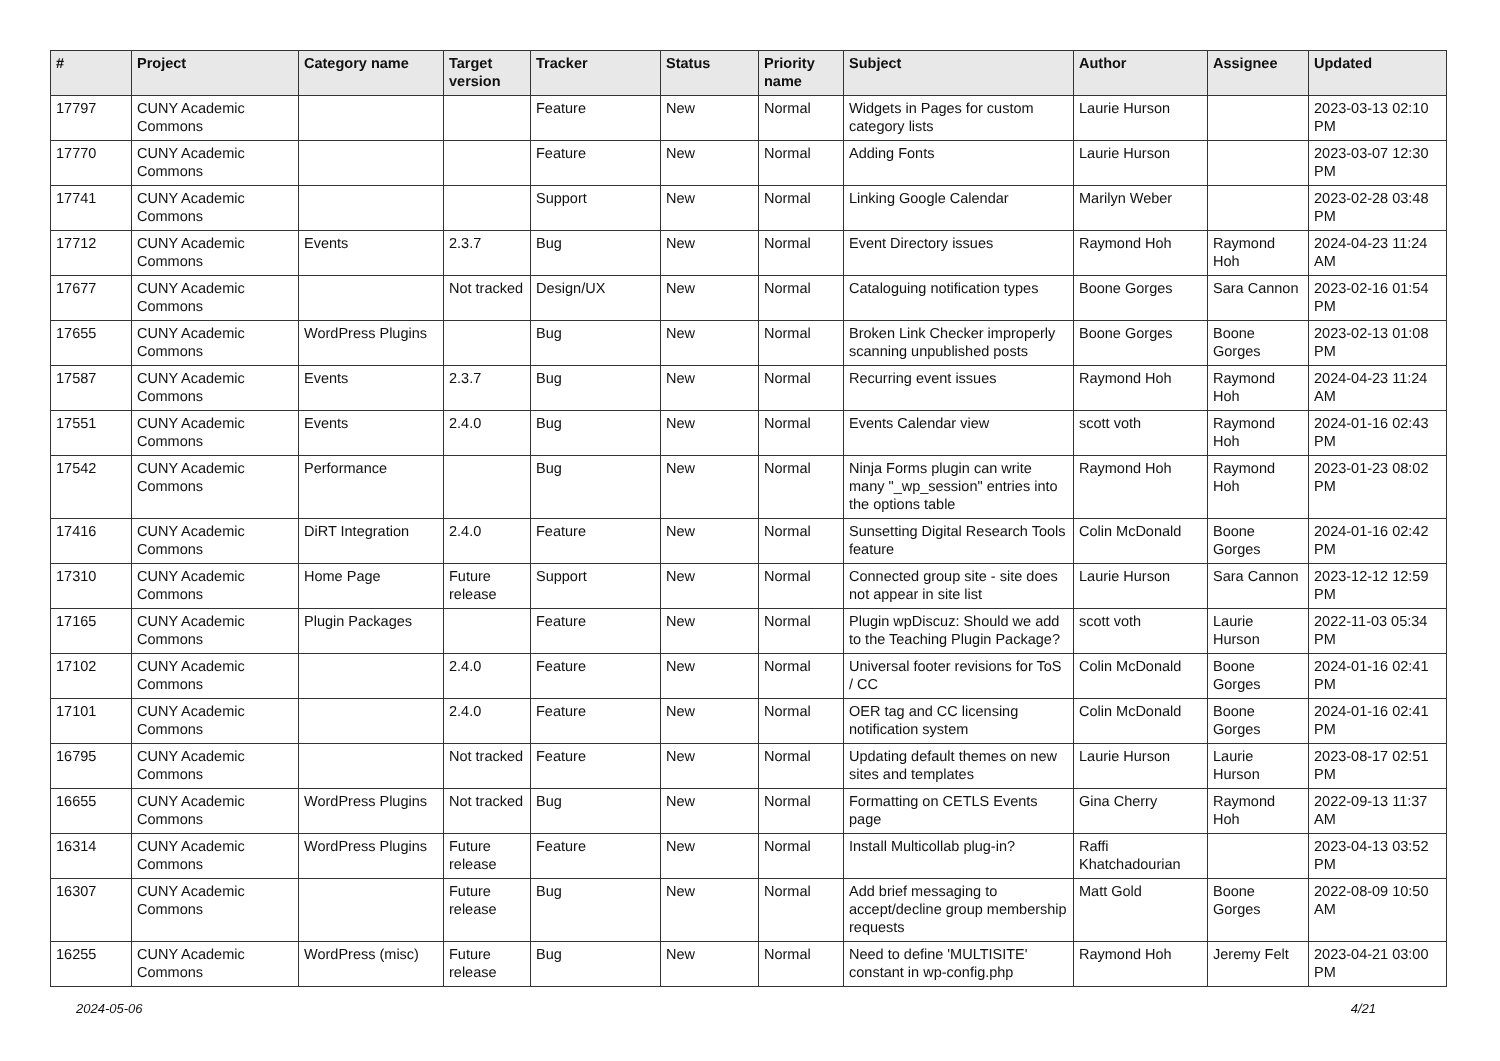| # | Project | Category name | Target version | Tracker | Status | Priority name | Subject | Author | Assignee | Updated |
| --- | --- | --- | --- | --- | --- | --- | --- | --- | --- | --- |
| 17797 | CUNY Academic Commons | | | Feature | New | Normal | Widgets in Pages for custom category lists | Laurie Hurson | | 2023-03-13 02:10 PM |
| 17770 | CUNY Academic Commons | | | Feature | New | Normal | Adding Fonts | Laurie Hurson | | 2023-03-07 12:30 PM |
| 17741 | CUNY Academic Commons | | | Support | New | Normal | Linking Google Calendar | Marilyn Weber | | 2023-02-28 03:48 PM |
| 17712 | CUNY Academic Commons | Events | 2.3.7 | Bug | New | Normal | Event Directory issues | Raymond Hoh | Raymond Hoh | 2024-04-23 11:24 AM |
| 17677 | CUNY Academic Commons | | Not tracked | Design/UX | New | Normal | Cataloguing notification types | Boone Gorges | Sara Cannon | 2023-02-16 01:54 PM |
| 17655 | CUNY Academic Commons | WordPress Plugins | | Bug | New | Normal | Broken Link Checker improperly scanning unpublished posts | Boone Gorges | Boone Gorges | 2023-02-13 01:08 PM |
| 17587 | CUNY Academic Commons | Events | 2.3.7 | Bug | New | Normal | Recurring event issues | Raymond Hoh | Raymond Hoh | 2024-04-23 11:24 AM |
| 17551 | CUNY Academic Commons | Events | 2.4.0 | Bug | New | Normal | Events Calendar view | scott voth | Raymond Hoh | 2024-01-16 02:43 PM |
| 17542 | CUNY Academic Commons | Performance | | Bug | New | Normal | Ninja Forms plugin can write many "_wp_session" entries into the options table | Raymond Hoh | Raymond Hoh | 2023-01-23 08:02 PM |
| 17416 | CUNY Academic Commons | DiRT Integration | 2.4.0 | Feature | New | Normal | Sunsetting Digital Research Tools feature | Colin McDonald | Boone Gorges | 2024-01-16 02:42 PM |
| 17310 | CUNY Academic Commons | Home Page | Future release | Support | New | Normal | Connected group site - site does not appear in site list | Laurie Hurson | Sara Cannon | 2023-12-12 12:59 PM |
| 17165 | CUNY Academic Commons | Plugin Packages | | Feature | New | Normal | Plugin wpDiscuz: Should we add to the Teaching Plugin Package? | scott voth | Laurie Hurson | 2022-11-03 05:34 PM |
| 17102 | CUNY Academic Commons | | 2.4.0 | Feature | New | Normal | Universal footer revisions for ToS / CC | Colin McDonald | Boone Gorges | 2024-01-16 02:41 PM |
| 17101 | CUNY Academic Commons | | 2.4.0 | Feature | New | Normal | OER tag and CC licensing notification system | Colin McDonald | Boone Gorges | 2024-01-16 02:41 PM |
| 16795 | CUNY Academic Commons | | Not tracked | Feature | New | Normal | Updating default themes on new sites and templates | Laurie Hurson | Laurie Hurson | 2023-08-17 02:51 PM |
| 16655 | CUNY Academic Commons | WordPress Plugins | Not tracked | Bug | New | Normal | Formatting on CETLS Events page | Gina Cherry | Raymond Hoh | 2022-09-13 11:37 AM |
| 16314 | CUNY Academic Commons | WordPress Plugins | Future release | Feature | New | Normal | Install Multicollab plug-in? | Raffi Khatchadourian | | 2023-04-13 03:52 PM |
| 16307 | CUNY Academic Commons | | Future release | Bug | New | Normal | Add brief messaging to accept/decline group membership requests | Matt Gold | Boone Gorges | 2022-08-09 10:50 AM |
| 16255 | CUNY Academic Commons | WordPress (misc) | Future release | Bug | New | Normal | Need to define 'MULTISITE' constant in wp-config.php | Raymond Hoh | Jeremy Felt | 2023-04-21 03:00 PM |
2024-05-06 4/21